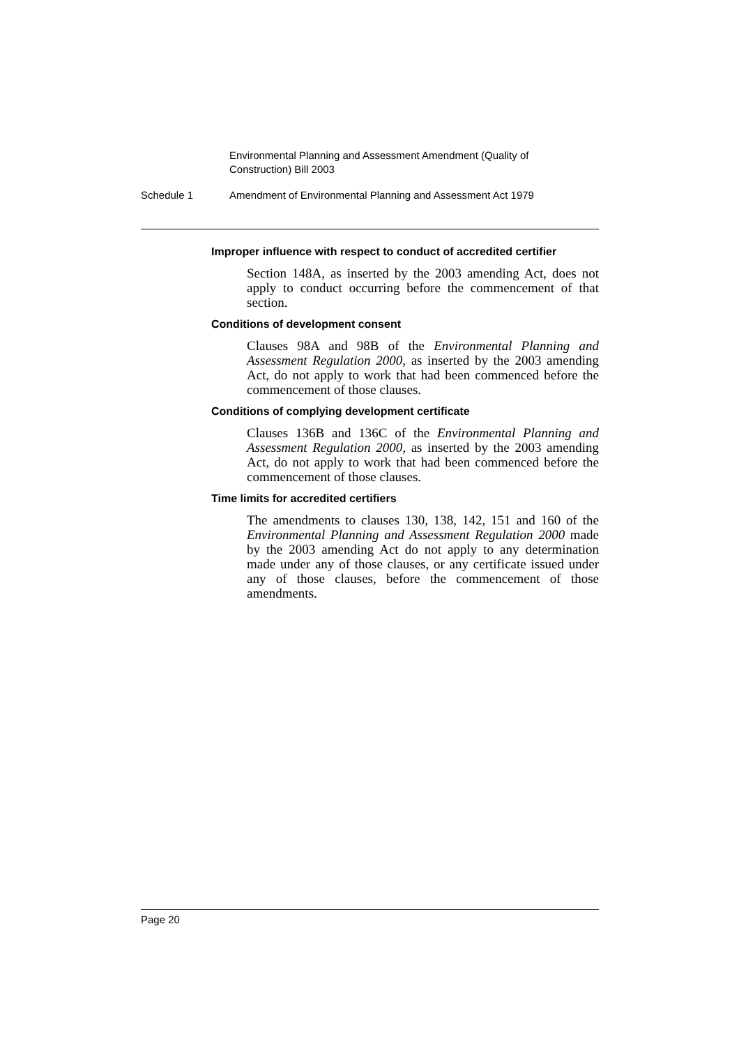Environmental Planning and Assessment Amendment (Quality of Construction) Bill 2003
Schedule 1 Amendment of Environmental Planning and Assessment Act 1979
Improper influence with respect to conduct of accredited certifier
Section 148A, as inserted by the 2003 amending Act, does not apply to conduct occurring before the commencement of that section.
Conditions of development consent
Clauses 98A and 98B of the Environmental Planning and Assessment Regulation 2000, as inserted by the 2003 amending Act, do not apply to work that had been commenced before the commencement of those clauses.
Conditions of complying development certificate
Clauses 136B and 136C of the Environmental Planning and Assessment Regulation 2000, as inserted by the 2003 amending Act, do not apply to work that had been commenced before the commencement of those clauses.
Time limits for accredited certifiers
The amendments to clauses 130, 138, 142, 151 and 160 of the Environmental Planning and Assessment Regulation 2000 made by the 2003 amending Act do not apply to any determination made under any of those clauses, or any certificate issued under any of those clauses, before the commencement of those amendments.
Page 20